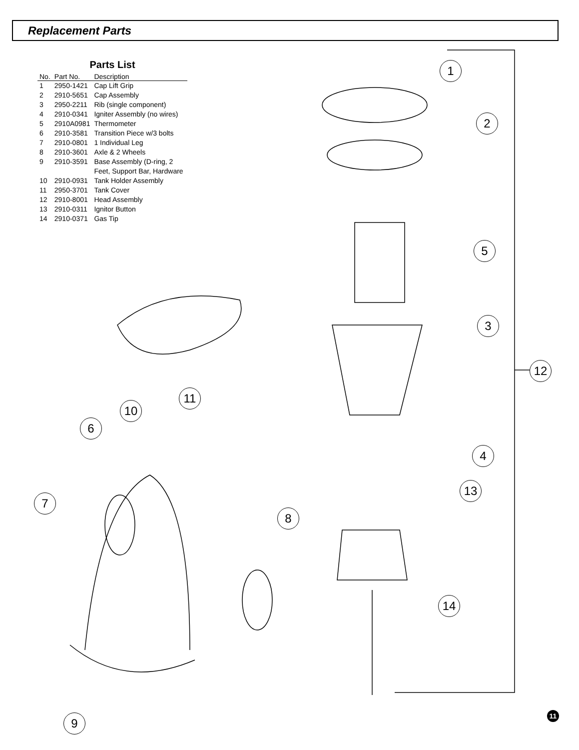Replacement Parts
Parts List
| No. | Part No. | Description |
| --- | --- | --- |
| 1 | 2950-1421 | Cap Lift Grip |
| 2 | 2910-5651 | Cap Assembly |
| 3 | 2950-2211 | Rib (single component) |
| 4 | 2910-0341 | Igniter Assembly (no wires) |
| 5 | 2910A0981 | Thermometer |
| 6 | 2910-3581 | Transition Piece w/3 bolts |
| 7 | 2910-0801 | 1 Individual Leg |
| 8 | 2910-3601 | Axle & 2 Wheels |
| 9 | 2910-3591 | Base Assembly (D-ring, 2 Feet, Support Bar, Hardware |
| 10 | 2910-0931 | Tank Holder Assembly |
| 11 | 2950-3701 | Tank Cover |
| 12 | 2910-8001 | Head Assembly |
| 13 | 2910-0311 | Ignitor Button |
| 14 | 2910-0371 | Gas Tip |
1
2
3
4
5
6
7
8
9
10
11
12
13
14
11